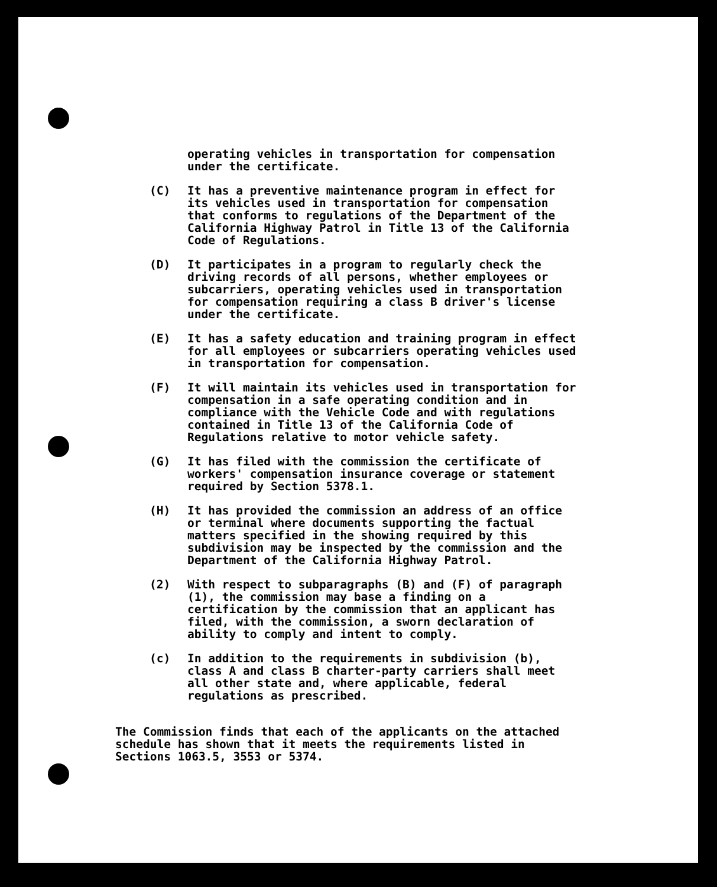operating vehicles in transportation for compensation
under the certificate.
(C) It has a preventive maintenance program in effect for
its vehicles used in transportation for compensation
that conforms to regulations of the Department of the
California Highway Patrol in Title 13 of the California
Code of Regulations.
(D) It participates in a program to regularly check the
driving records of all persons, whether employees or
subcarriers, operating vehicles used in transportation
for compensation requiring a class B driver's license
under the certificate.
(E) It has a safety education and training program in effect
for all employees or subcarriers operating vehicles used
in transportation for compensation.
(F) It will maintain its vehicles used in transportation for
compensation in a safe operating condition and in
compliance with the Vehicle Code and with regulations
contained in Title 13 of the California Code of
Regulations relative to motor vehicle safety.
(G) It has filed with the commission the certificate of
workers' compensation insurance coverage or statement
required by Section 5378.1.
(H) It has provided the commission an address of an office
or terminal where documents supporting the factual
matters specified in the showing required by this
subdivision may be inspected by the commission and the
Department of the California Highway Patrol.
(2) With respect to subparagraphs (B) and (F) of paragraph
(1), the commission may base a finding on a
certification by the commission that an applicant has
filed, with the commission, a sworn declaration of
ability to comply and intent to comply.
(c) In addition to the requirements in subdivision (b),
class A and class B charter-party carriers shall meet
all other state and, where applicable, federal
regulations as prescribed.
The Commission finds that each of the applicants on the attached
schedule has shown that it meets the requirements listed in
Sections 1063.5, 3553 or 5374.